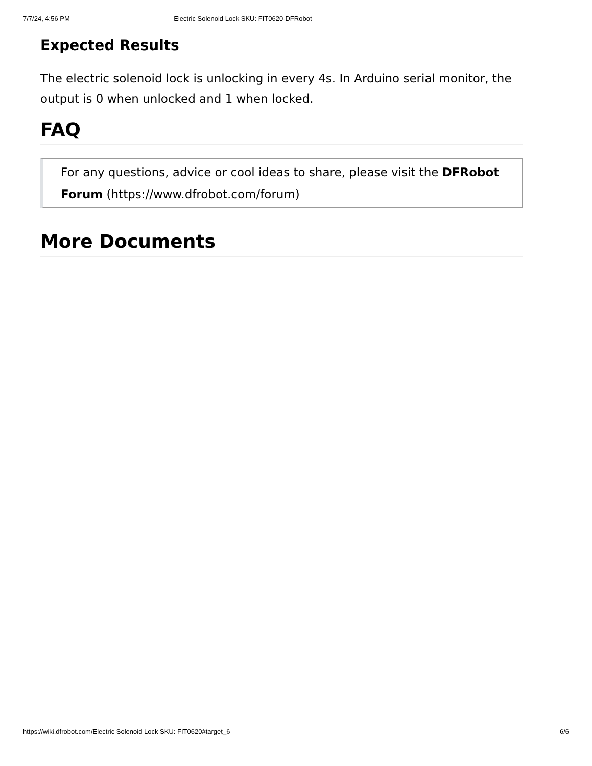7/7/24, 4:56 PM Electric Solenoid Lock SKU: FIT0620-DFRobot
Expected Results
The electric solenoid lock is unlocking in every 4s. In Arduino serial monitor, the output is 0 when unlocked and 1 when locked.
FAQ
For any questions, advice or cool ideas to share, please visit the DFRobot Forum (https://www.dfrobot.com/forum)
More Documents
https://wiki.dfrobot.com/Electric Solenoid Lock SKU: FIT0620#target_6 6/6